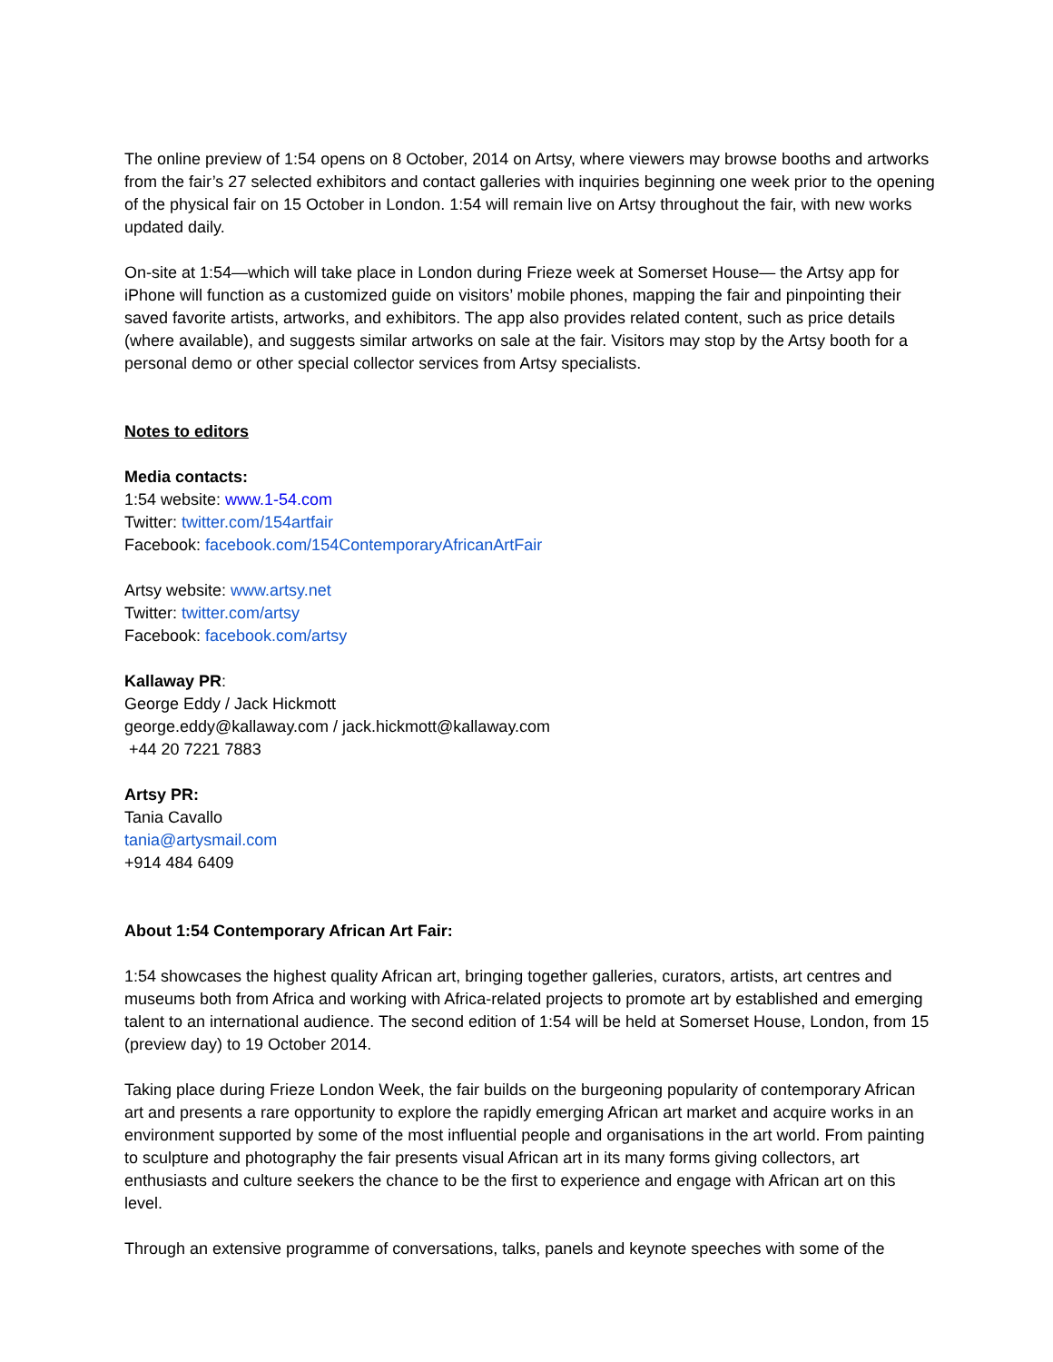The online preview of 1:54 opens on 8 October, 2014 on Artsy, where viewers may browse booths and artworks from the fair’s 27 selected exhibitors and contact galleries with inquiries beginning one week prior to the opening of the physical fair on 15 October in London. 1:54 will remain live on Artsy throughout the fair, with new works updated daily.
On-site at 1:54—which will take place in London during Frieze week at Somerset House— the Artsy app for iPhone will function as a customized guide on visitors’ mobile phones, mapping the fair and pinpointing their saved favorite artists, artworks, and exhibitors. The app also provides related content, such as price details (where available), and suggests similar artworks on sale at the fair. Visitors may stop by the Artsy booth for a personal demo or other special collector services from Artsy specialists.
Notes to editors
Media contacts:
1:54 website: www.1-54.com
Twitter: twitter.com/154artfair
Facebook: facebook.com/154ContemporaryAfricanArtFair
Artsy website: www.artsy.net
Twitter: twitter.com/artsy
Facebook: facebook.com/artsy
Kallaway PR:
George Eddy / Jack Hickmott
george.eddy@kallaway.com / jack.hickmott@kallaway.com
+44 20 7221 7883
Artsy PR:
Tania Cavallo
tania@artysmail.com
+914 484 6409
About 1:54 Contemporary African Art Fair:
1:54 showcases the highest quality African art, bringing together galleries, curators, artists, art centres and museums both from Africa and working with Africa-related projects to promote art by established and emerging talent to an international audience. The second edition of 1:54 will be held at Somerset House, London, from 15 (preview day) to 19 October 2014.
Taking place during Frieze London Week, the fair builds on the burgeoning popularity of contemporary African art and presents a rare opportunity to explore the rapidly emerging African art market and acquire works in an environment supported by some of the most influential people and organisations in the art world. From painting to sculpture and photography the fair presents visual African art in its many forms giving collectors, art enthusiasts and culture seekers the chance to be the first to experience and engage with African art on this level.
Through an extensive programme of conversations, talks, panels and keynote speeches with some of the